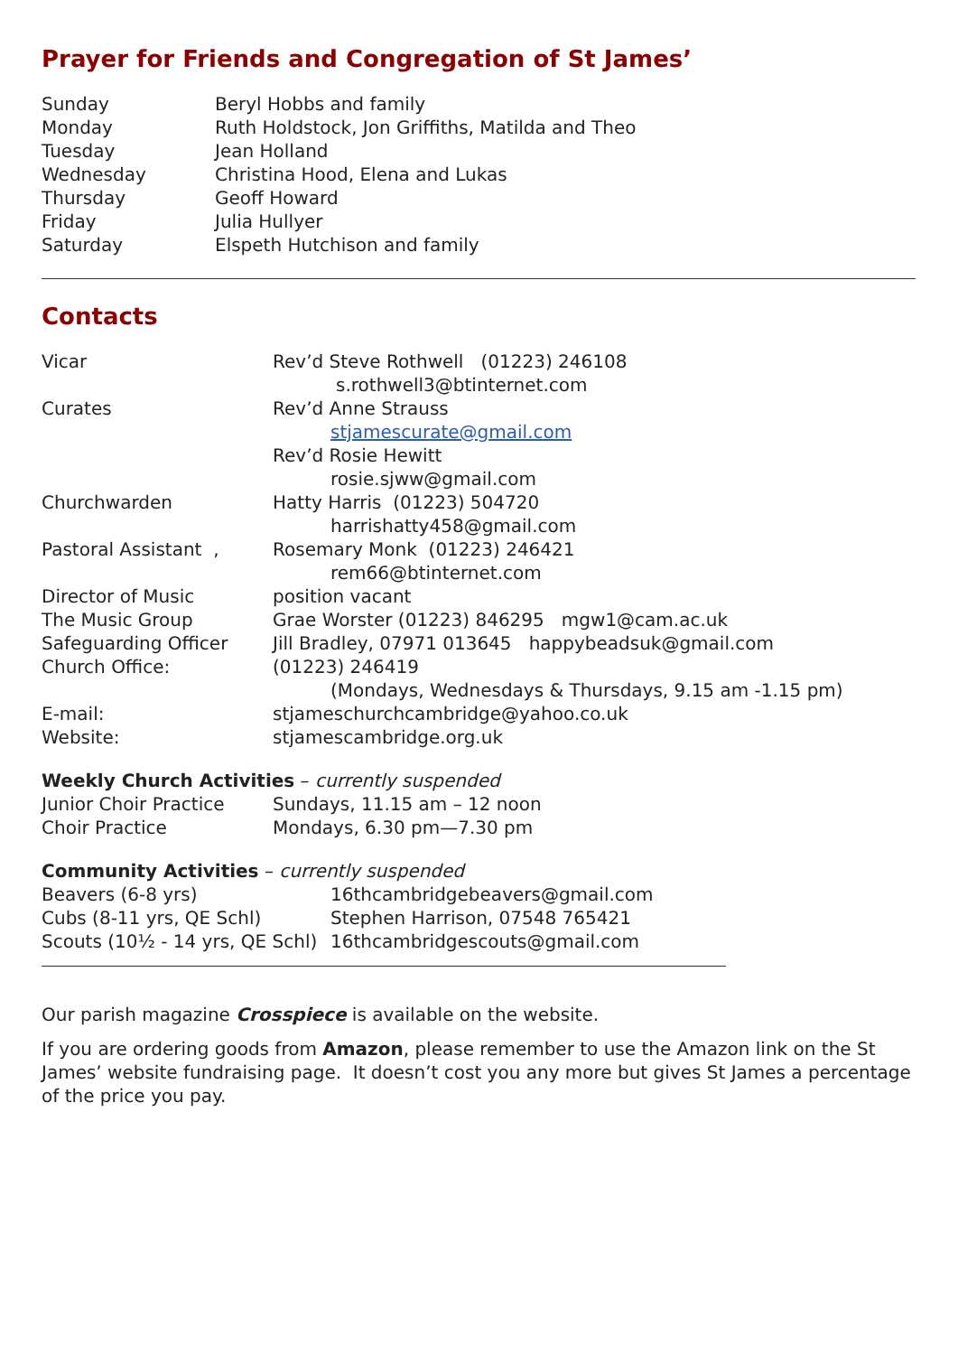Prayer for Friends and Congregation of St James’
| Sunday | Beryl Hobbs and family |
| Monday | Ruth Holdstock, Jon Griffiths, Matilda and Theo |
| Tuesday | Jean Holland |
| Wednesday | Christina Hood, Elena and Lukas |
| Thursday | Geoff Howard |
| Friday | Julia Hullyer |
| Saturday | Elspeth Hutchison and family |
Contacts
| Vicar | Rev’d Steve Rothwell (01223) 246108 |
| | s.rothwell3@btinternet.com |
| Curates | Rev’d Anne Strauss |
| | stjamescurate@gmail.com |
| | Rev’d Rosie Hewitt |
| | rosie.sjww@gmail.com |
| Churchwarden | Hatty Harris (01223) 504720 |
| | harrishatty458@gmail.com |
| Pastoral Assistant , | Rosemary Monk (01223) 246421 |
| | rem66@btinternet.com |
| Director of Music | position vacant |
| The Music Group | Grae Worster (01223) 846295 mgw1@cam.ac.uk |
| Safeguarding Officer | Jill Bradley, 07971 013645 happybeadsuk@gmail.com |
| Church Office: | (01223) 246419 |
| | (Mondays, Wednesdays & Thursdays, 9.15 am -1.15 pm) |
| E-mail: | stjameschurchcambridge@yahoo.co.uk |
| Website: | stjamescambridge.org.uk |
| Weekly Church Activities – currently suspended | |
| Junior Choir Practice | Sundays, 11.15 am – 12 noon |
| Choir Practice | Mondays, 6.30 pm—7.30 pm |
| Community Activities – currently suspended | |
| Beavers (6-8 yrs) | 16thcambridgebeavers@gmail.com |
| Cubs (8-11 yrs, QE Schl) | Stephen Harrison, 07548 765421 |
| Scouts (10½ - 14 yrs, QE Schl) | 16thcambridgescouts@gmail.com |
Our parish magazine Crosspiece is available on the website.
If you are ordering goods from Amazon, please remember to use the Amazon link on the St James’ website fundraising page. It doesn’t cost you any more but gives St James a percentage of the price you pay.